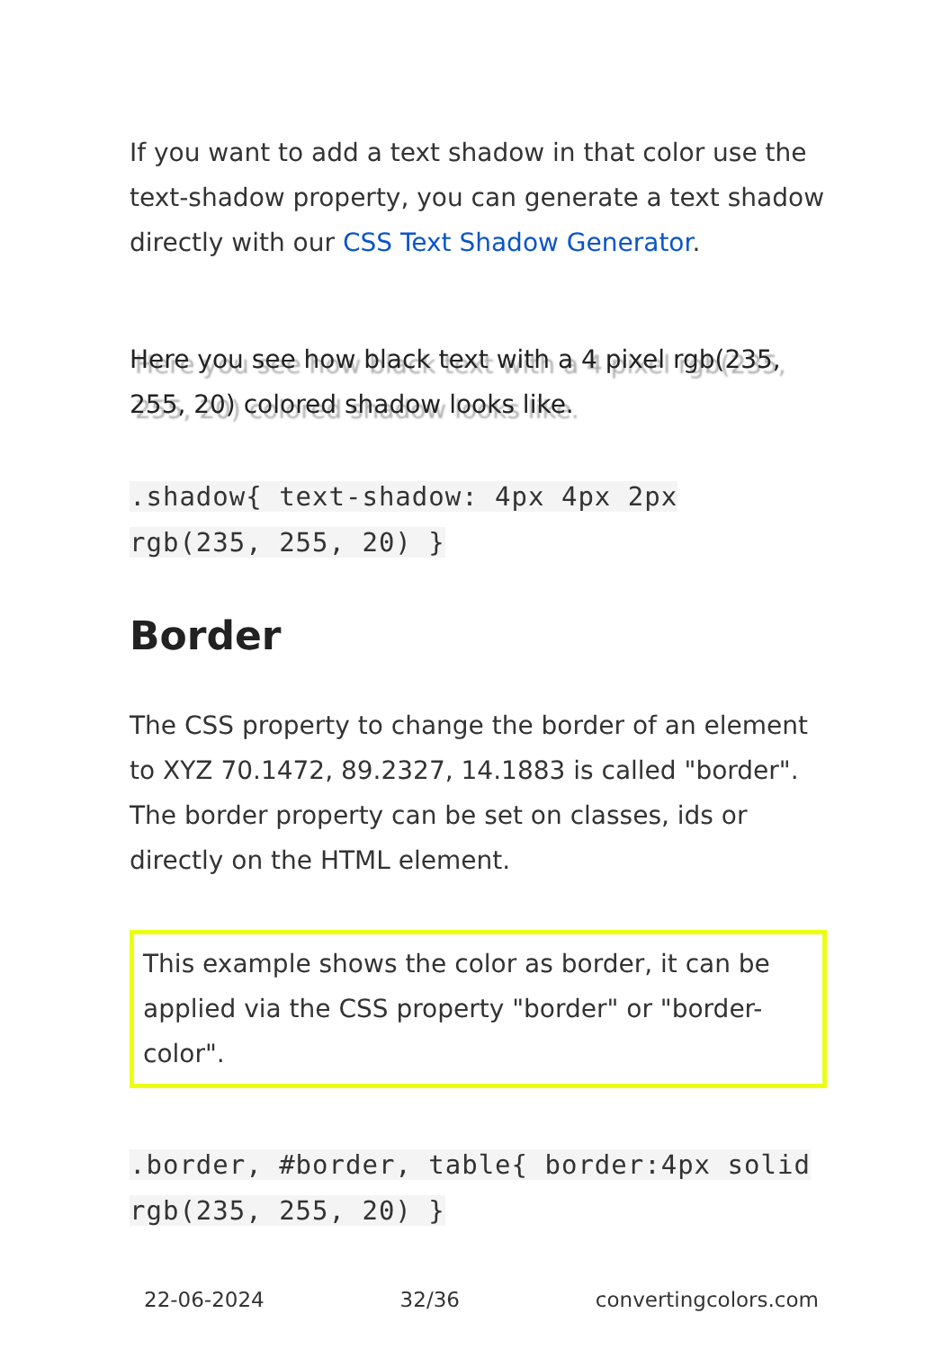If you want to add a text shadow in that color use the text-shadow property, you can generate a text shadow directly with our CSS Text Shadow Generator.
Here you see how black text with a 4 pixel rgb(235, 255, 20) colored shadow looks like.
.shadow{ text-shadow: 4px 4px 2px rgb(235, 255, 20) }
Border
The CSS property to change the border of an element to XYZ 70.1472, 89.2327, 14.1883 is called "border". The border property can be set on classes, ids or directly on the HTML element.
This example shows the color as border, it can be applied via the CSS property "border" or "border-color".
.border, #border, table{ border:4px solid rgb(235, 255, 20) }
22-06-2024 32/36 convertingcolors.com